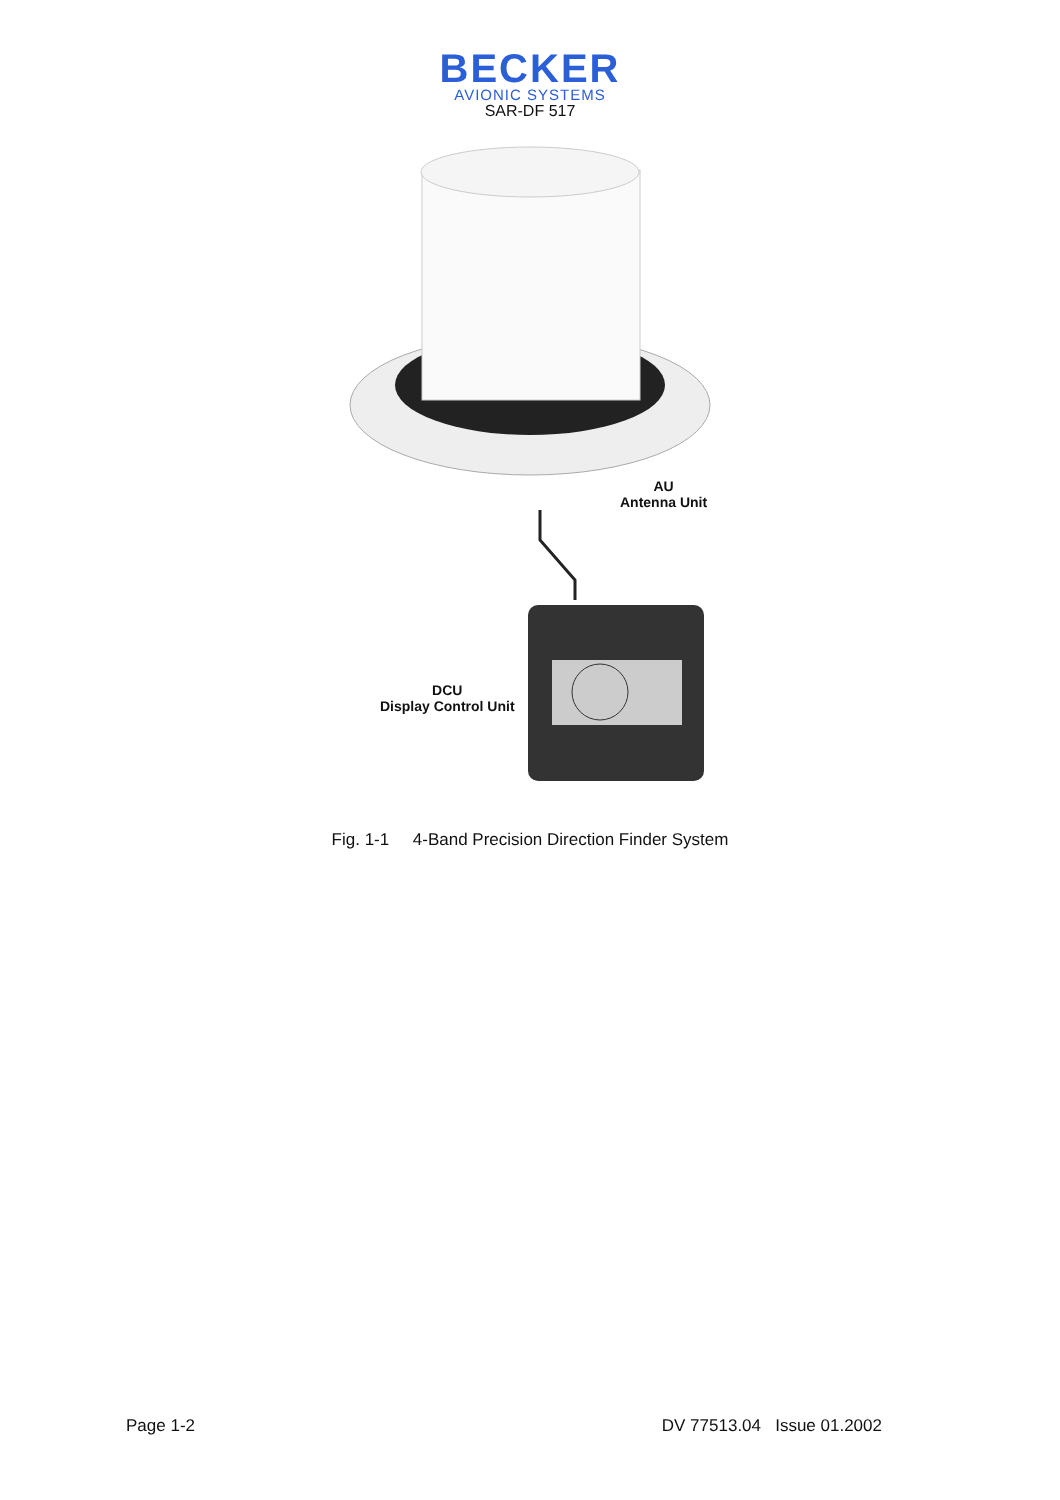BECKER
AVIONIC SYSTEMS
SAR-DF 517
AU
Antenna Unit
DCU
Display Control Unit
Fig. 1-1 4-Band Precision Direction Finder System
Page 1-2 DV 77513.04 Issue 01.2002